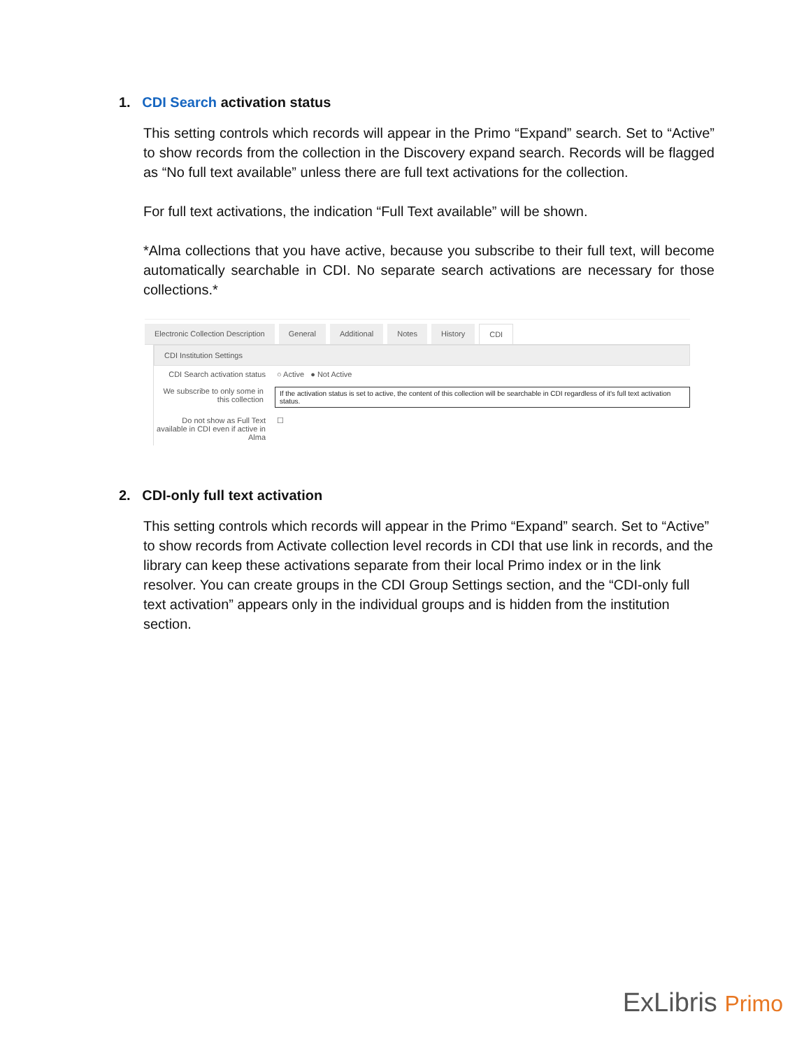1. CDI Search activation status
This setting controls which records will appear in the Primo “Expand” search. Set to “Active” to show records from the collection in the Discovery expand search. Records will be flagged as “No full text available” unless there are full text activations for the collection.
For full text activations, the indication “Full Text available” will be shown.
*Alma collections that you have active, because you subscribe to their full text, will become automatically searchable in CDI. No separate search activations are necessary for those collections.*
Electronic Collection Description General Additional Notes History CDI
CDI Institution Settings
CDI Search activation status
○ Active ● Not Active
We subscribe to only some in this collection
If the activation status is set to active, the content of this collection will be searchable in CDI regardless of it's full text activation status.
Do not show as Full Text available in CDI even if active in Alma
☐
2. CDI-only full text activation
This setting controls which records will appear in the Primo “Expand” search. Set to “Active” to show records from Activate collection level records in CDI that use link in records, and the library can keep these activations separate from their local Primo index or in the link resolver. You can create groups in the CDI Group Settings section, and the “CDI-only full text activation” appears only in the individual groups and is hidden from the institution section.
ExLibris Primo